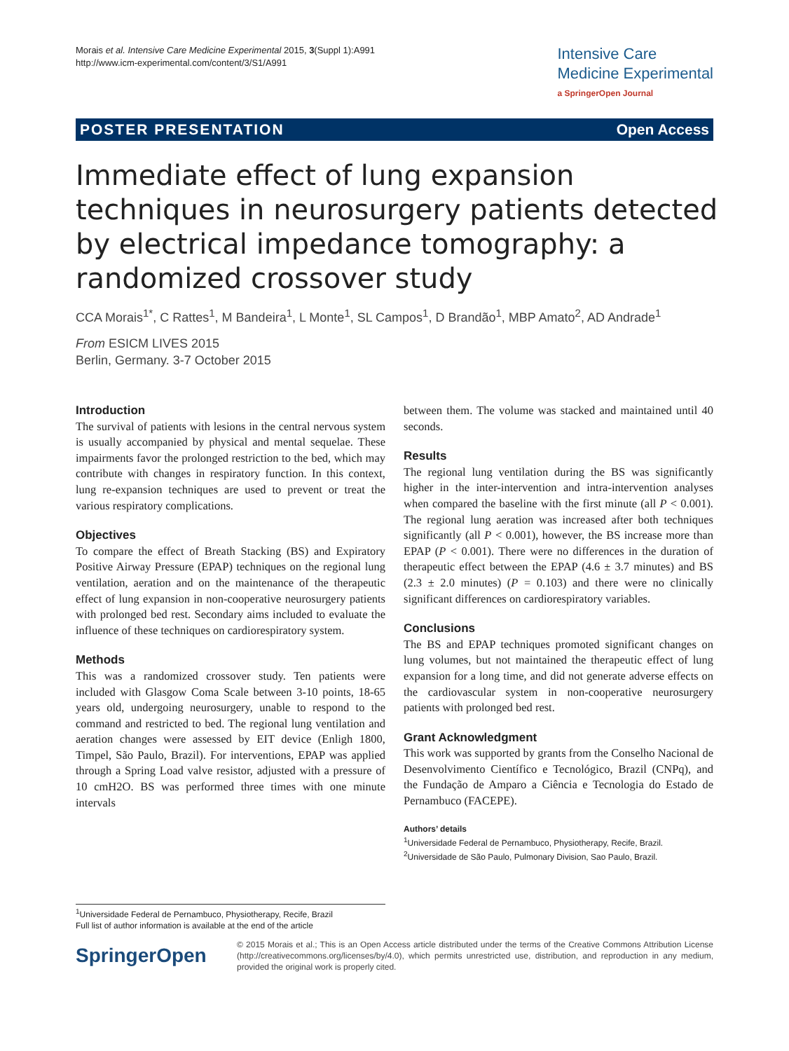Morais et al. Intensive Care Medicine Experimental 2015, 3(Suppl 1):A991
http://www.icm-experimental.com/content/3/S1/A991
Intensive Care
Medicine Experimental
a SpringerOpen Journal
POSTER PRESENTATION Open Access
Immediate effect of lung expansion techniques in neurosurgery patients detected by electrical impedance tomography: a randomized crossover study
CCA Morais<sup>1*</sup>, C Rattes<sup>1</sup>, M Bandeira<sup>1</sup>, L Monte<sup>1</sup>, SL Campos<sup>1</sup>, D Brandão<sup>1</sup>, MBP Amato<sup>2</sup>, AD Andrade<sup>1</sup>
From ESICM LIVES 2015
Berlin, Germany. 3-7 October 2015
Introduction
The survival of patients with lesions in the central nervous system is usually accompanied by physical and mental sequelae. These impairments favor the prolonged restriction to the bed, which may contribute with changes in respiratory function. In this context, lung re-expansion techniques are used to prevent or treat the various respiratory complications.
Objectives
To compare the effect of Breath Stacking (BS) and Expiratory Positive Airway Pressure (EPAP) techniques on the regional lung ventilation, aeration and on the maintenance of the therapeutic effect of lung expansion in non-cooperative neurosurgery patients with prolonged bed rest. Secondary aims included to evaluate the influence of these techniques on cardiorespiratory system.
Methods
This was a randomized crossover study. Ten patients were included with Glasgow Coma Scale between 3-10 points, 18-65 years old, undergoing neurosurgery, unable to respond to the command and restricted to bed. The regional lung ventilation and aeration changes were assessed by EIT device (Enligh 1800, Timpel, São Paulo, Brazil). For interventions, EPAP was applied through a Spring Load valve resistor, adjusted with a pressure of 10 cmH2O. BS was performed three times with one minute intervals
between them. The volume was stacked and maintained until 40 seconds.
Results
The regional lung ventilation during the BS was significantly higher in the inter-intervention and intra-intervention analyses when compared the baseline with the first minute (all P < 0.001). The regional lung aeration was increased after both techniques significantly (all P < 0.001), however, the BS increase more than EPAP (P < 0.001). There were no differences in the duration of therapeutic effect between the EPAP (4.6 ± 3.7 minutes) and BS (2.3 ± 2.0 minutes) (P = 0.103) and there were no clinically significant differences on cardiorespiratory variables.
Conclusions
The BS and EPAP techniques promoted significant changes on lung volumes, but not maintained the therapeutic effect of lung expansion for a long time, and did not generate adverse effects on the cardiovascular system in non-cooperative neurosurgery patients with prolonged bed rest.
Grant Acknowledgment
This work was supported by grants from the Conselho Nacional de Desenvolvimento Científico e Tecnológico, Brazil (CNPq), and the Fundação de Amparo a Ciência e Tecnologia do Estado de Pernambuco (FACEPE).
Authors’ details
<sup>1</sup> Universidade Federal de Pernambuco, Physiotherapy, Recife, Brazil.
<sup>2</sup> Universidade de São Paulo, Pulmonary Division, Sao Paulo, Brazil.
<sup>1</sup> Universidade Federal de Pernambuco, Physiotherapy, Recife, Brazil
Full list of author information is available at the end of the article
SpringerOpen
© 2015 Morais et al.; This is an Open Access article distributed under the terms of the Creative Commons Attribution License (http://creativecommons.org/licenses/by/4.0), which permits unrestricted use, distribution, and reproduction in any medium, provided the original work is properly cited.